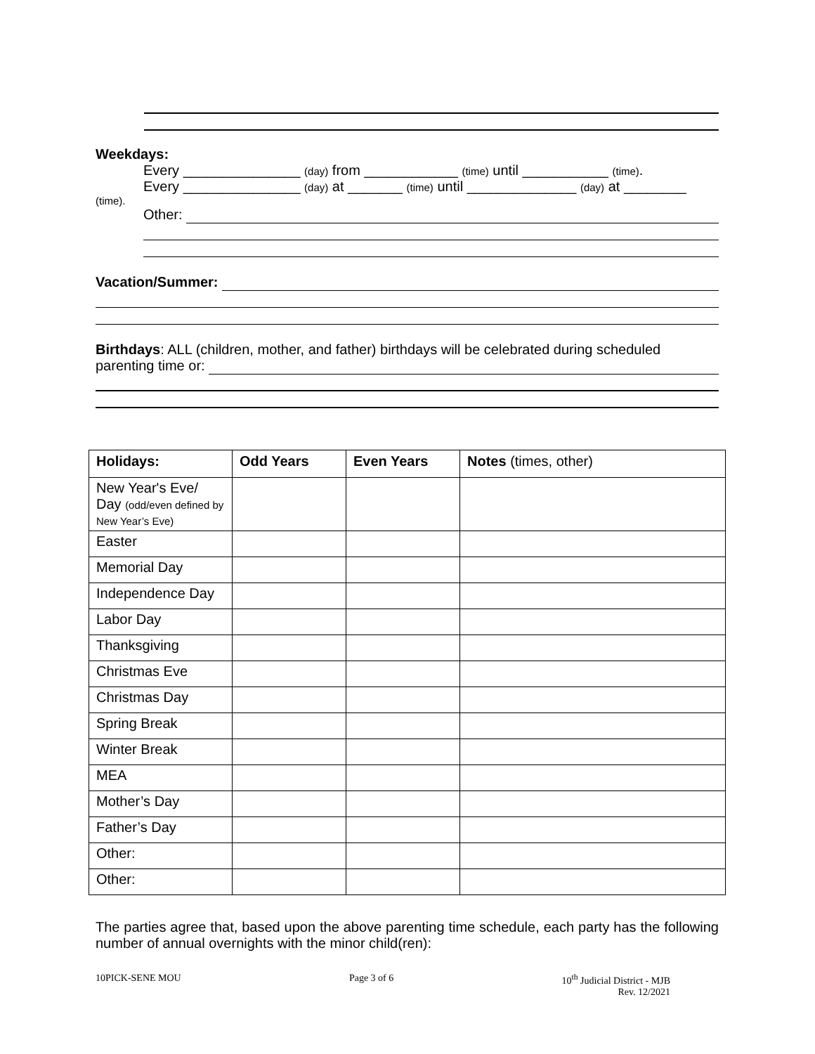Weekdays:
Every _______________ (day) from ____________ (time) until ___________ (time).
Every _______________ (day) at _______ (time) until ______________ (day) at ________
(time).
Other:
Vacation/Summer:
Birthdays: ALL (children, mother, and father) birthdays will be celebrated during scheduled
parenting time or:
| Holidays: | Odd Years | Even Years | Notes (times, other) |
| --- | --- | --- | --- |
| New Year's Eve/ Day (odd/even defined by New Year’s Eve) | | | |
| Easter | | | |
| Memorial Day | | | |
| Independence Day | | | |
| Labor Day | | | |
| Thanksgiving | | | |
| Christmas Eve | | | |
| Christmas Day | | | |
| Spring Break | | | |
| Winter Break | | | |
| MEA | | | |
| Mother’s Day | | | |
| Father’s Day | | | |
| Other: | | | |
| Other: | | | |
The parties agree that, based upon the above parenting time schedule, each party has the following number of annual overnights with the minor child(ren):
10PICK-SENE MOU Page 3 of 6 10<sup>th</sup> Judicial District - MJB
Rev. 12/2021